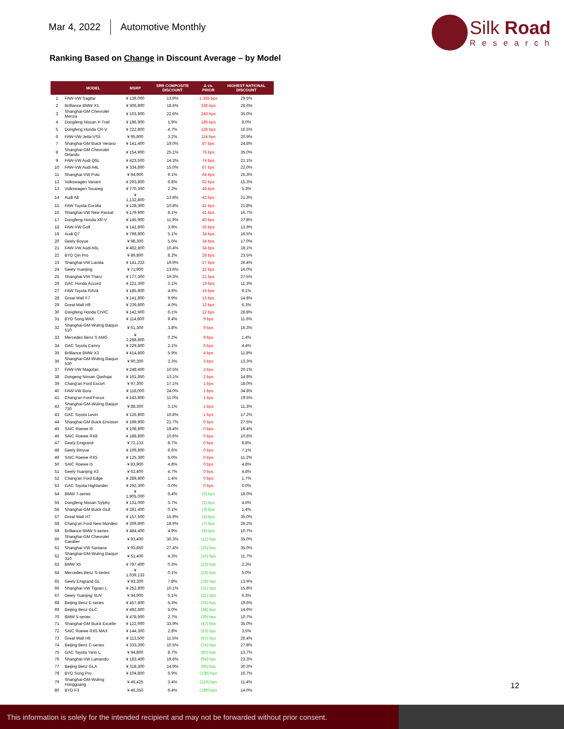Mar 4, 2022 Automotive Monthly
Silk Road
Research
Ranking Based on Change in Discount Average – by Model
| | MODEL | MSRP | SRR COMPOSITE DISCOUNT | Δ vs. PRIOR | HIGHEST NATIONAL DISCOUNT |
| --- | --- | --- | --- | --- | --- |
| 1 | FAW-VW Sagitar | ¥ 139,000 | 13.9% | 1,385 bps | 29.5% |
| 2 | Brilliance BMW X1 | ¥ 306,800 | 18.6% | 336 bps | 28.6% |
| 3 | Shanghai-GM Chevrolet Monza | ¥ 103,900 | 22.6% | 240 bps | 35.0% |
| 4 | Dongfeng Nissan X-Trail | ¥ 186,900 | 1.9% | 185 bps | 8.0% |
| 5 | Dongfeng Honda CR-V | ¥ 222,800 | 4.7% | 126 bps | 16.5% |
| 6 | FAW-VW Jetta VS5 | ¥ 95,800 | 3.2% | 114 bps | 20.9% |
| 7 | Shanghai-GM Buick Verano | ¥ 141,400 | 19.0% | 87 bps | 24.8% |
| 8 | Shanghai-GM Chevrolet Orlando | ¥ 154,900 | 25.1% | 76 bps | 35.0% |
| 9 | FAW-VW Audi Q5L | ¥ 423,500 | 14.3% | 74 bps | 21.1% |
| 10 | FAW-VW Audi A4L | ¥ 334,800 | 15.0% | 67 bps | 22.0% |
| 11 | Shanghai-VW Polo | ¥ 94,900 | 9.1% | 64 bps | 25.3% |
| 12 | Volkswagen Variant | ¥ 293,800 | 6.8% | 62 bps | 15.3% |
| 13 | Volkswagen Touareg | ¥ 770,300 | 2.3% | 49 bps | 5.3% |
| 14 | Audi A8 | ¥ 1,132,800 | 12.8% | 42 bps | 21.3% |
| 15 | FAW Toyota Corolla | ¥ 128,300 | 10.8% | 41 bps | 21.8% |
| 16 | Shanghai-VW New Passat | ¥ 179,900 | 8.1% | 41 bps | 16.7% |
| 17 | Dongfeng Honda XR-V | ¥ 145,900 | 11.9% | 40 bps | 27.8% |
| 18 | FAW-VW Golf | ¥ 142,800 | 3.9% | 35 bps | 13.9% |
| 19 | Audi Q7 | ¥ 798,800 | 5.1% | 34 bps | 16.5% |
| 20 | Geely Boyue | ¥ 98,300 | 5.6% | 34 bps | 17.0% |
| 21 | FAW-VW Audi A6L | ¥ 462,800 | 10.4% | 34 bps | 18.1% |
| 22 | BYD Qin Pro | ¥ 89,800 | 8.2% | 28 bps | 23.5% |
| 23 | Shanghai-VW Lavida | ¥ 141,233 | 19.9% | 27 bps | 26.4% |
| 24 | Geely Yuanjing | ¥ 71,900 | 13.6% | 22 bps | 16.0% |
| 25 | Shanghai VW Tharu | ¥ 177,300 | 19.3% | 21 bps | 27.5% |
| 26 | GAC Honda Accord | ¥ 221,300 | 3.1% | 19 bps | 11.3% |
| 27 | FAW Toyota RAV4 | ¥ 185,800 | 4.6% | 16 bps | 9.1% |
| 28 | Great Wall F7 | ¥ 141,800 | 9.9% | 15 bps | 14.8% |
| 29 | Great Wall H9 | ¥ 239,800 | 4.0% | 12 bps | 6.3% |
| 30 | Dongfeng Honda CIVIC | ¥ 142,900 | 6.1% | 12 bps | 28.8% |
| 31 | BYD Song MAX | ¥ 114,800 | 9.4% | 9 bps | 11.6% |
| 32 | Shanghai-GM-Wuling Baojun 510 | ¥ 61,300 | 3.8% | 9 bps | 16.3% |
| 33 | Mercedes Benz S AMG | ¥ 2,288,800 | 0.2% | 9 bps | 1.4% |
| 34 | GAC Toyota Camry | ¥ 229,800 | 2.1% | 6 bps | 4.4% |
| 35 | Brilliance BMW X3 | ¥ 414,800 | 5.9% | 4 bps | 11.8% |
| 36 | Shanghai-GM-Wuling Baojun 530 | ¥ 90,300 | 3.3% | 3 bps | 13.3% |
| 37 | FAW-VW Magotan | ¥ 248,400 | 10.5% | 3 bps | 20.1% |
| 38 | Dongeng Nissan Qashqai | ¥ 161,850 | 13.1% | 2 bps | 14.8% |
| 39 | Chang'an Ford Escort | ¥ 97,300 | 17.1% | 1 bps | 18.0% |
| 40 | FAW-VW Bora | ¥ 118,000 | 24.0% | 1 bps | 34.8% |
| 41 | Chang'an Ford Focus | ¥ 143,800 | 11.0% | 1 bps | 19.5% |
| 42 | Shanghai-GM-Wuling Baojun 730 | ¥ 88,300 | 3.1% | 1 bps | 11.3% |
| 43 | GAC Toyota Levin | ¥ 126,800 | 10.8% | 1 bps | 17.2% |
| 44 | Shanghai-GM Buick Envision | ¥ 199,900 | 21.7% | 0 bps | 27.5% |
| 45 | SAIC Roewe i6 | ¥ 108,800 | 18.4% | 0 bps | 18.4% |
| 46 | SAIC Roewe RX8 | ¥ 188,800 | 10.6% | 0 bps | 10.6% |
| 47 | Geely Emgrand | ¥ 72,133 | 8.7% | 0 bps | 8.8% |
| 48 | Geely Binyue | ¥ 109,800 | 6.6% | 0 bps | 7.1% |
| 49 | SAIC Roewe RX5 | ¥ 125,300 | 6.0% | 0 bps | 11.2% |
| 50 | SAIC Roewe i5 | ¥ 83,900 | 4.8% | 0 bps | 4.8% |
| 51 | Geely Yuanjing X3 | ¥ 62,400 | 4.7% | 0 bps | 4.8% |
| 52 | Chang'an Ford Edge | ¥ 289,800 | 1.4% | 0 bps | 1.7% |
| 53 | GAC Toyota Highlander | ¥ 292,300 | 0.0% | 0 bps | 0.0% |
| 54 | BMW 7-series | ¥ 1,905,000 | 6.4% | (0) bps | 18.0% |
| 55 | Dongfeng Nissan Sylphy | ¥ 131,000 | 3.7% | (2) bps | 4.6% |
| 56 | Shanghai-GM Buick GL8 | ¥ 281,400 | 0.1% | (3) bps | 1.4% |
| 57 | Great Wall H7 | ¥ 157,500 | 15.9% | (4) bps | 35.0% |
| 58 | Chang'an Ford New Mondeo | ¥ 209,800 | 18.9% | (7) bps | 26.2% |
| 59 | Brilliance BMW 5-series | ¥ 484,400 | 4.9% | (8) bps | 10.7% |
| 60 | Shanghai-GM Chevrolet Cavalier | ¥ 93,400 | 30.3% | (12) bps | 35.0% |
| 61 | Shanghai-VW Santana | ¥ 93,850 | 27.4% | (15) bps | 35.0% |
| 62 | Shanghai-GM-Wuling Baojun 310 | ¥ 51,400 | 4.3% | (16) bps | 11.7% |
| 63 | BMW X5 | ¥ 797,400 | 0.3% | (23) bps | 2.3% |
| 64 | Mercedes Benz S-series | ¥ 1,039,133 | 0.1% | (24) bps | 5.0% |
| 65 | Geely Emgrand GL | ¥ 93,300 | 7.8% | (29) bps | 13.9% |
| 66 | Shanghai-VW Tiguan L | ¥ 252,800 | 10.1% | (31) bps | 15.8% |
| 67 | Geely Yuanjing SUV | ¥ 94,900 | 5.1% | (31) bps | 6.3% |
| 68 | Beijing Benz E-series | ¥ 457,800 | 5.3% | (35) bps | 19.6% |
| 69 | Beijing Benz GLC | ¥ 492,800 | 5.0% | (38) bps | 14.6% |
| 70 | BMW 5-series | ¥ 478,900 | 2.7% | (39) bps | 10.7% |
| 71 | Shanghai-GM Buick Excelle | ¥ 122,900 | 33.9% | (47) bps | 35.0% |
| 72 | SAIC Roewe RX5 MAX | ¥ 144,300 | 2.8% | (53) bps | 3.5% |
| 73 | Great Wall H6 | ¥ 113,500 | 11.5% | (67) bps | 26.4% |
| 74 | Beijing Benz C-series | ¥ 333,300 | 10.5% | (74) bps | 27.8% |
| 75 | GAC Toyota Yaris L | ¥ 94,800 | 8.7% | (80) bps | 13.7% |
| 76 | Shanghai-VW Lamando | ¥ 163,400 | 19.6% | (94) bps | 23.3% |
| 77 | Beijing Benz GLA | ¥ 318,300 | 14.9% | (96) bps | 30.3% |
| 78 | BYD Song Pro | ¥ 104,800 | 6.9% | (108) bps | 16.7% |
| 79 | Shanghai-GM-Wuling Hongguang | ¥ 46,425 | 3.4% | (119) bps | 11.4% |
| 80 | BYD F3 | ¥ 46,350 | 6.4% | (199) bps | 14.0% |
12
This information is solely for the intended recipient and may not be forwarded without prior consent.